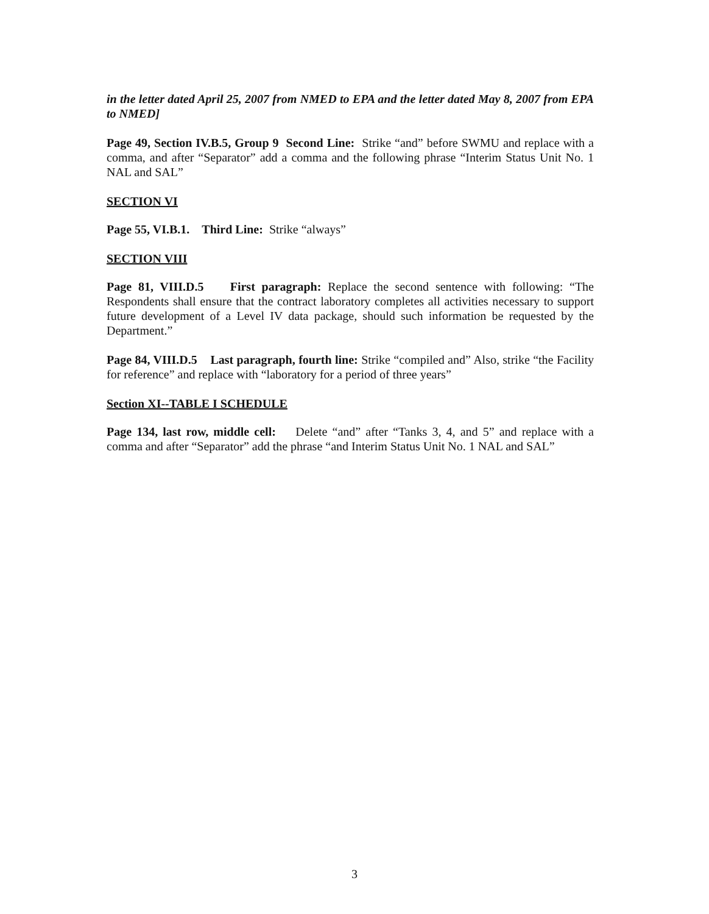in the letter dated April 25, 2007 from NMED to EPA and the letter dated May 8, 2007 from EPA to NMED]
Page 49, Section IV.B.5, Group 9 Second Line: Strike “and” before SWMU and replace with a comma, and after “Separator” add a comma and the following phrase “Interim Status Unit No. 1 NAL and SAL”
SECTION VI
Page 55, VI.B.1. Third Line: Strike “always”
SECTION VIII
Page 81, VIII.D.5 First paragraph: Replace the second sentence with following: “The Respondents shall ensure that the contract laboratory completes all activities necessary to support future development of a Level IV data package, should such information be requested by the Department.”
Page 84, VIII.D.5 Last paragraph, fourth line: Strike “compiled and” Also, strike “the Facility for reference” and replace with “laboratory for a period of three years”
Section XI--TABLE I SCHEDULE
Page 134, last row, middle cell: Delete “and” after “Tanks 3, 4, and 5” and replace with a comma and after “Separator” add the phrase “and Interim Status Unit No. 1 NAL and SAL”
3